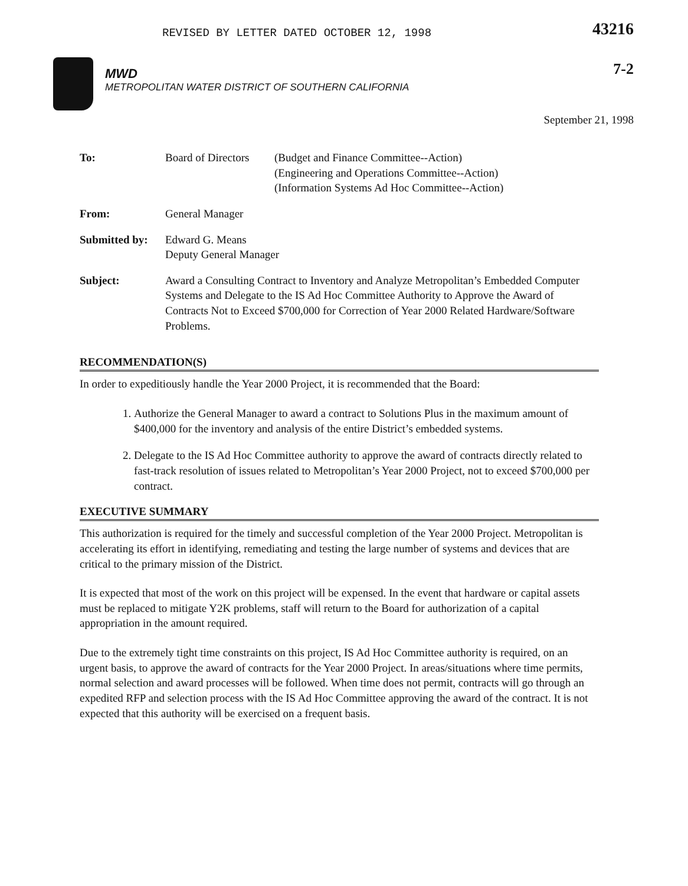REVISED BY LETTER DATED OCTOBER 12, 1998
43216
MWD
METROPOLITAN WATER DISTRICT OF SOUTHERN CALIFORNIA
7-2
September 21, 1998
| To: | Board of Directors | (Budget and Finance Committee--Action) (Engineering and Operations Committee--Action) (Information Systems Ad Hoc Committee--Action) |
| From: | General Manager | |
| Submitted by: | Edward G. Means Deputy General Manager | |
| Subject: | Award a Consulting Contract to Inventory and Analyze Metropolitan’s Embedded Computer Systems and Delegate to the IS Ad Hoc Committee Authority to Approve the Award of Contracts Not to Exceed $700,000 for Correction of Year 2000 Related Hardware/Software Problems. | |
RECOMMENDATION(S)
In order to expeditiously handle the Year 2000 Project, it is recommended that the Board:
1. Authorize the General Manager to award a contract to Solutions Plus in the maximum amount of $400,000 for the inventory and analysis of the entire District’s embedded systems.
2. Delegate to the IS Ad Hoc Committee authority to approve the award of contracts directly related to fast-track resolution of issues related to Metropolitan’s Year 2000 Project, not to exceed $700,000 per contract.
EXECUTIVE SUMMARY
This authorization is required for the timely and successful completion of the Year 2000 Project. Metropolitan is accelerating its effort in identifying, remediating and testing the large number of systems and devices that are critical to the primary mission of the District.
It is expected that most of the work on this project will be expensed. In the event that hardware or capital assets must be replaced to mitigate Y2K problems, staff will return to the Board for authorization of a capital appropriation in the amount required.
Due to the extremely tight time constraints on this project, IS Ad Hoc Committee authority is required, on an urgent basis, to approve the award of contracts for the Year 2000 Project. In areas/situations where time permits, normal selection and award processes will be followed. When time does not permit, contracts will go through an expedited RFP and selection process with the IS Ad Hoc Committee approving the award of the contract. It is not expected that this authority will be exercised on a frequent basis.